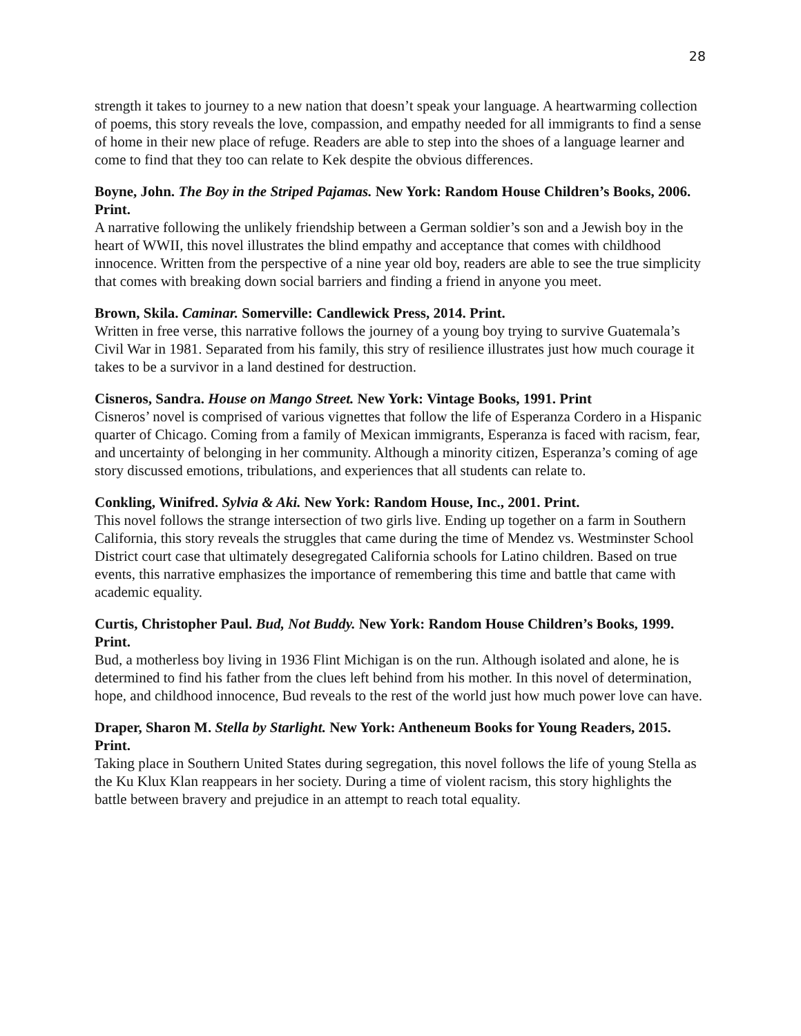28
strength it takes to journey to a new nation that doesn’t speak your language. A heartwarming collection of poems, this story reveals the love, compassion, and empathy needed for all immigrants to find a sense of home in their new place of refuge. Readers are able to step into the shoes of a language learner and come to find that they too can relate to Kek despite the obvious differences.
Boyne, John. The Boy in the Striped Pajamas. New York: Random House Children’s Books, 2006. Print.
A narrative following the unlikely friendship between a German soldier’s son and a Jewish boy in the heart of WWII, this novel illustrates the blind empathy and acceptance that comes with childhood innocence. Written from the perspective of a nine year old boy, readers are able to see the true simplicity that comes with breaking down social barriers and finding a friend in anyone you meet.
Brown, Skila. Caminar. Somerville: Candlewick Press, 2014. Print.
Written in free verse, this narrative follows the journey of a young boy trying to survive Guatemala’s Civil War in 1981. Separated from his family, this stry of resilience illustrates just how much courage it takes to be a survivor in a land destined for destruction.
Cisneros, Sandra. House on Mango Street. New York: Vintage Books, 1991. Print
Cisneros’ novel is comprised of various vignettes that follow the life of Esperanza Cordero in a Hispanic quarter of Chicago. Coming from a family of Mexican immigrants, Esperanza is faced with racism, fear, and uncertainty of belonging in her community. Although a minority citizen, Esperanza’s coming of age story discussed emotions, tribulations, and experiences that all students can relate to.
Conkling, Winifred. Sylvia & Aki. New York: Random House, Inc., 2001. Print.
This novel follows the strange intersection of two girls live. Ending up together on a farm in Southern California, this story reveals the struggles that came during the time of Mendez vs. Westminster School District court case that ultimately desegregated California schools for Latino children. Based on true events, this narrative emphasizes the importance of remembering this time and battle that came with academic equality.
Curtis, Christopher Paul. Bud, Not Buddy. New York: Random House Children’s Books, 1999. Print.
Bud, a motherless boy living in 1936 Flint Michigan is on the run. Although isolated and alone, he is determined to find his father from the clues left behind from his mother. In this novel of determination, hope, and childhood innocence, Bud reveals to the rest of the world just how much power love can have.
Draper, Sharon M. Stella by Starlight. New York: Antheneum Books for Young Readers, 2015. Print.
Taking place in Southern United States during segregation, this novel follows the life of young Stella as the Ku Klux Klan reappears in her society. During a time of violent racism, this story highlights the battle between bravery and prejudice in an attempt to reach total equality.